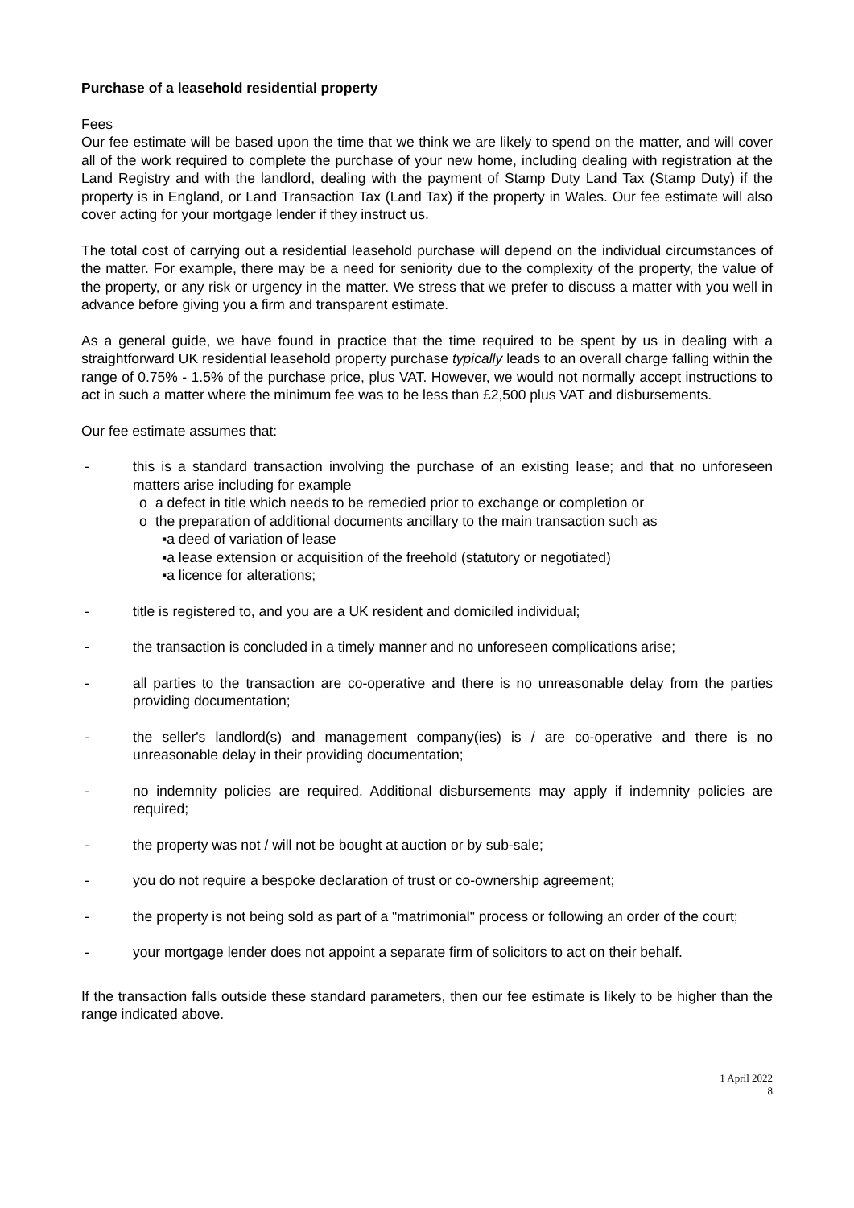Purchase of a leasehold residential property
Fees
Our fee estimate will be based upon the time that we think we are likely to spend on the matter, and will cover all of the work required to complete the purchase of your new home, including dealing with registration at the Land Registry and with the landlord, dealing with the payment of Stamp Duty Land Tax (Stamp Duty) if the property is in England, or Land Transaction Tax (Land Tax) if the property in Wales. Our fee estimate will also cover acting for your mortgage lender if they instruct us.
The total cost of carrying out a residential leasehold purchase will depend on the individual circumstances of the matter. For example, there may be a need for seniority due to the complexity of the property, the value of the property, or any risk or urgency in the matter. We stress that we prefer to discuss a matter with you well in advance before giving you a firm and transparent estimate.
As a general guide, we have found in practice that the time required to be spent by us in dealing with a straightforward UK residential leasehold property purchase typically leads to an overall charge falling within the range of 0.75% - 1.5% of the purchase price, plus VAT. However, we would not normally accept instructions to act in such a matter where the minimum fee was to be less than £2,500 plus VAT and disbursements.
Our fee estimate assumes that:
- this is a standard transaction involving the purchase of an existing lease; and that no unforeseen matters arise including for example
o a defect in title which needs to be remedied prior to exchange or completion or
o the preparation of additional documents ancillary to the main transaction such as
▪ a deed of variation of lease
▪ a lease extension or acquisition of the freehold (statutory or negotiated)
▪ a licence for alterations;
- title is registered to, and you are a UK resident and domiciled individual;
- the transaction is concluded in a timely manner and no unforeseen complications arise;
- all parties to the transaction are co-operative and there is no unreasonable delay from the parties providing documentation;
- the seller's landlord(s) and management company(ies) is / are co-operative and there is no unreasonable delay in their providing documentation;
- no indemnity policies are required. Additional disbursements may apply if indemnity policies are required;
- the property was not / will not be bought at auction or by sub-sale;
- you do not require a bespoke declaration of trust or co-ownership agreement;
- the property is not being sold as part of a "matrimonial" process or following an order of the court;
- your mortgage lender does not appoint a separate firm of solicitors to act on their behalf.
If the transaction falls outside these standard parameters, then our fee estimate is likely to be higher than the range indicated above.
1 April 2022
8